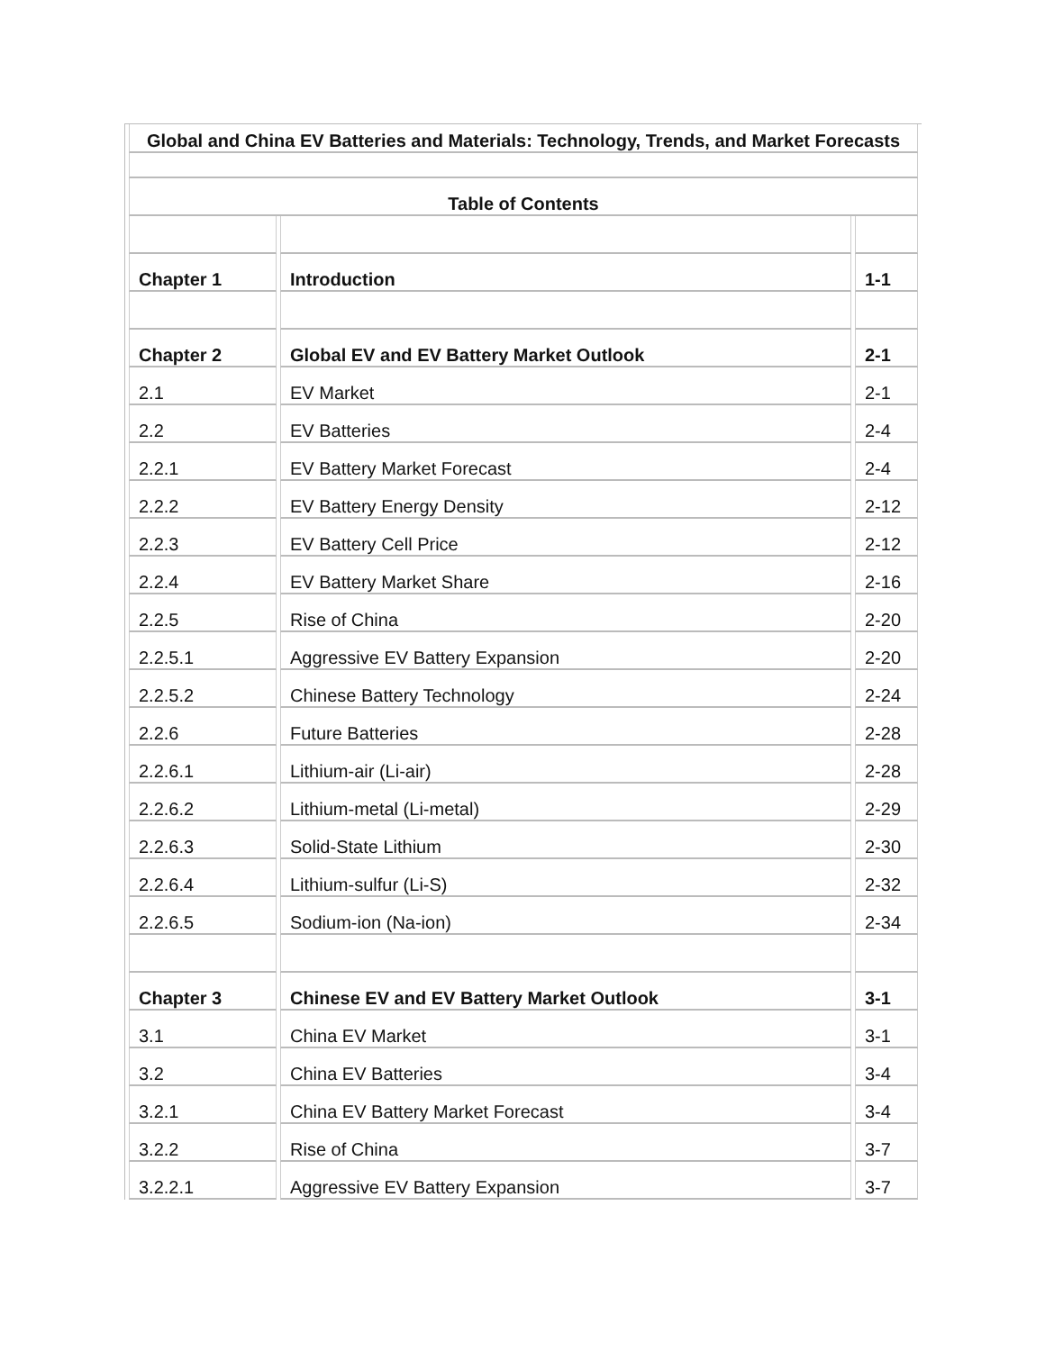| Global and China EV Batteries and Materials: Technology, Trends, and Market Forecasts | | |
| Table of Contents | | |
| Chapter 1 | Introduction | 1-1 |
| Chapter 2 | Global EV and EV Battery Market Outlook | 2-1 |
| 2.1 | EV Market | 2-1 |
| 2.2 | EV Batteries | 2-4 |
| 2.2.1 | EV Battery Market Forecast | 2-4 |
| 2.2.2 | EV Battery Energy Density | 2-12 |
| 2.2.3 | EV Battery Cell Price | 2-12 |
| 2.2.4 | EV Battery Market Share | 2-16 |
| 2.2.5 | Rise of China | 2-20 |
| 2.2.5.1 | Aggressive EV Battery Expansion | 2-20 |
| 2.2.5.2 | Chinese Battery Technology | 2-24 |
| 2.2.6 | Future Batteries | 2-28 |
| 2.2.6.1 | Lithium-air (Li-air) | 2-28 |
| 2.2.6.2 | Lithium-metal (Li-metal) | 2-29 |
| 2.2.6.3 | Solid-State Lithium | 2-30 |
| 2.2.6.4 | Lithium-sulfur (Li-S) | 2-32 |
| 2.2.6.5 | Sodium-ion (Na-ion) | 2-34 |
| Chapter 3 | Chinese EV and EV Battery Market Outlook | 3-1 |
| 3.1 | China EV Market | 3-1 |
| 3.2 | China EV Batteries | 3-4 |
| 3.2.1 | China EV Battery Market Forecast | 3-4 |
| 3.2.2 | Rise of China | 3-7 |
| 3.2.2.1 | Aggressive EV Battery Expansion | 3-7 |